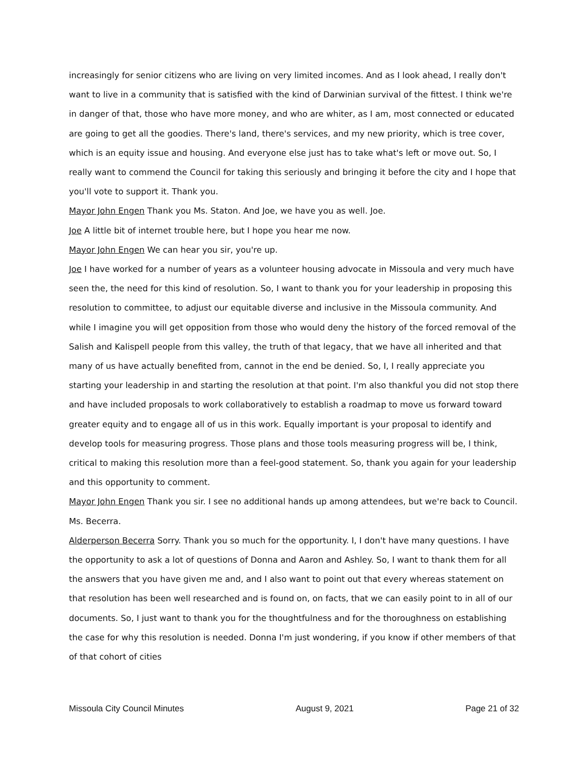increasingly for senior citizens who are living on very limited incomes. And as I look ahead, I really don't want to live in a community that is satisfied with the kind of Darwinian survival of the fittest. I think we're in danger of that, those who have more money, and who are whiter, as I am, most connected or educated are going to get all the goodies. There's land, there's services, and my new priority, which is tree cover, which is an equity issue and housing. And everyone else just has to take what's left or move out. So, I really want to commend the Council for taking this seriously and bringing it before the city and I hope that you'll vote to support it. Thank you.
Mayor John Engen Thank you Ms. Staton. And Joe, we have you as well. Joe.
Joe A little bit of internet trouble here, but I hope you hear me now.
Mayor John Engen We can hear you sir, you're up.
Joe I have worked for a number of years as a volunteer housing advocate in Missoula and very much have seen the, the need for this kind of resolution. So, I want to thank you for your leadership in proposing this resolution to committee, to adjust our equitable diverse and inclusive in the Missoula community. And while I imagine you will get opposition from those who would deny the history of the forced removal of the Salish and Kalispell people from this valley, the truth of that legacy, that we have all inherited and that many of us have actually benefited from, cannot in the end be denied. So, I, I really appreciate you starting your leadership in and starting the resolution at that point. I'm also thankful you did not stop there and have included proposals to work collaboratively to establish a roadmap to move us forward toward greater equity and to engage all of us in this work. Equally important is your proposal to identify and develop tools for measuring progress. Those plans and those tools measuring progress will be, I think, critical to making this resolution more than a feel-good statement. So, thank you again for your leadership and this opportunity to comment.
Mayor John Engen Thank you sir. I see no additional hands up among attendees, but we're back to Council. Ms. Becerra.
Alderperson Becerra Sorry. Thank you so much for the opportunity. I, I don't have many questions. I have the opportunity to ask a lot of questions of Donna and Aaron and Ashley. So, I want to thank them for all the answers that you have given me and, and I also want to point out that every whereas statement on that resolution has been well researched and is found on, on facts, that we can easily point to in all of our documents. So, I just want to thank you for the thoughtfulness and for the thoroughness on establishing the case for why this resolution is needed. Donna I'm just wondering, if you know if other members of that of that cohort of cities
Missoula City Council Minutes August 9, 2021 Page 21 of 32